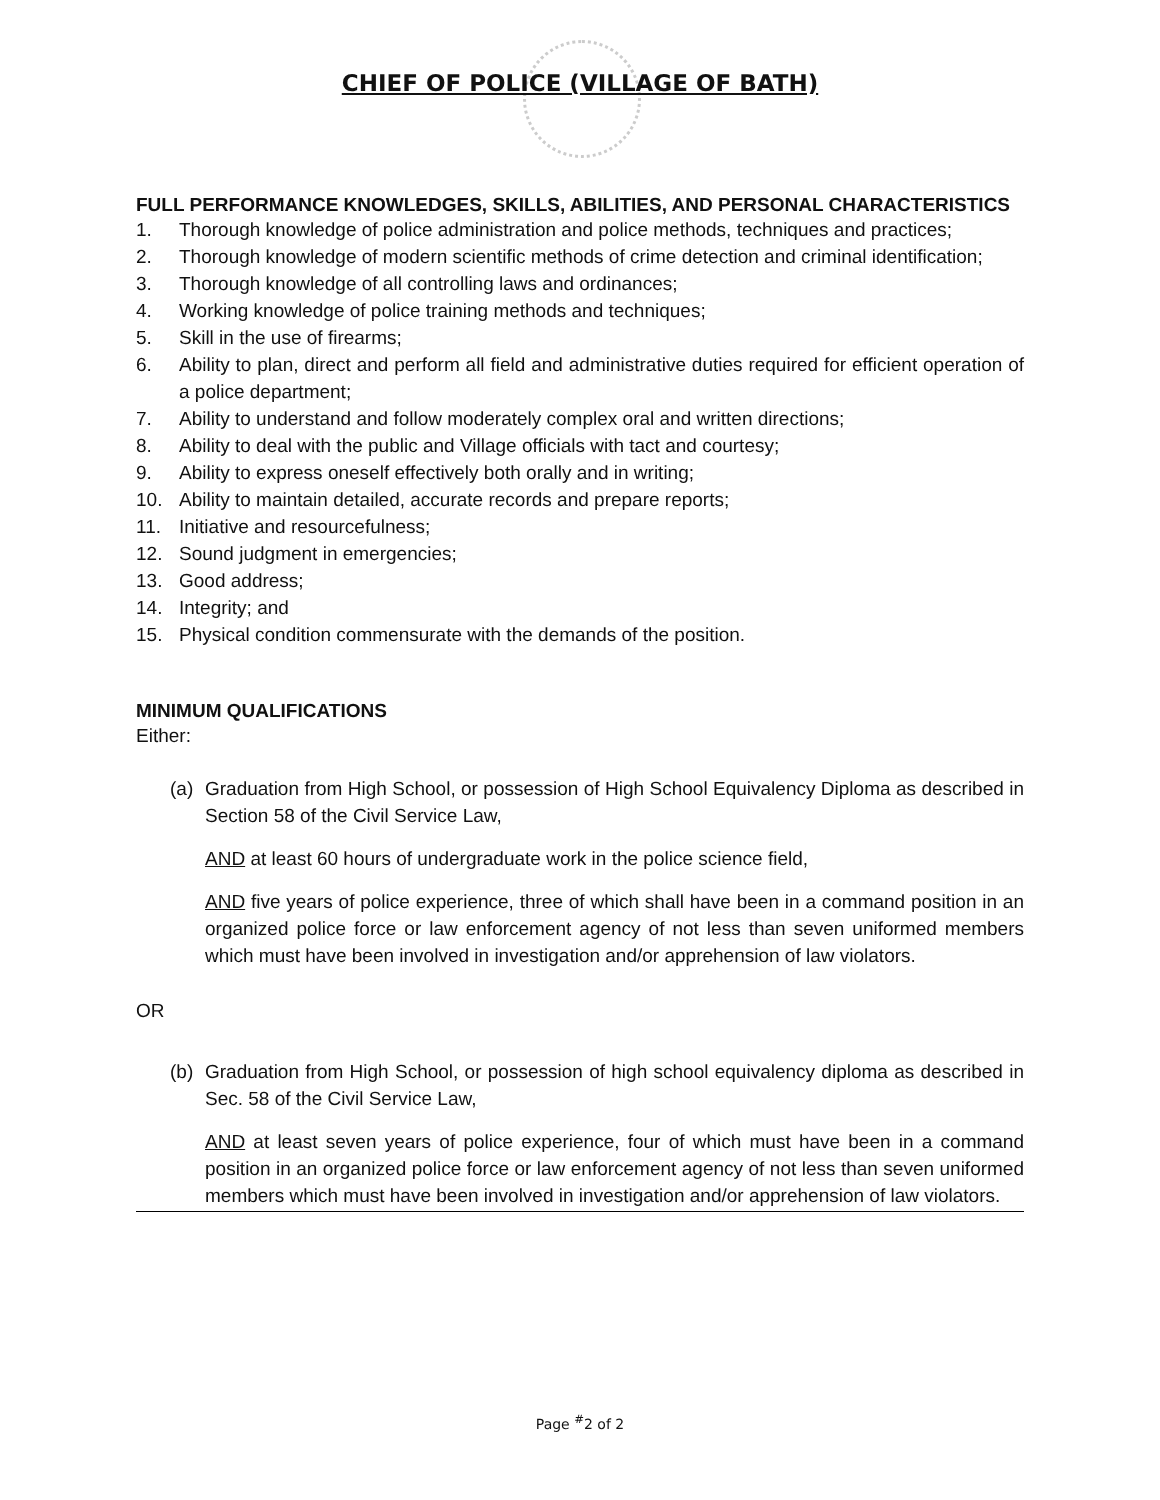CHIEF OF POLICE (VILLAGE OF BATH)
FULL PERFORMANCE KNOWLEDGES, SKILLS, ABILITIES, AND PERSONAL CHARACTERISTICS
1. Thorough knowledge of police administration and police methods, techniques and practices;
2. Thorough knowledge of modern scientific methods of crime detection and criminal identification;
3. Thorough knowledge of all controlling laws and ordinances;
4. Working knowledge of police training methods and techniques;
5. Skill in the use of firearms;
6. Ability to plan, direct and perform all field and administrative duties required for efficient operation of a police department;
7. Ability to understand and follow moderately complex oral and written directions;
8. Ability to deal with the public and Village officials with tact and courtesy;
9. Ability to express oneself effectively both orally and in writing;
10. Ability to maintain detailed, accurate records and prepare reports;
11. Initiative and resourcefulness;
12. Sound judgment in emergencies;
13. Good address;
14. Integrity; and
15. Physical condition commensurate with the demands of the position.
MINIMUM QUALIFICATIONS
Either:
(a) Graduation from High School, or possession of High School Equivalency Diploma as described in Section 58 of the Civil Service Law,
AND at least 60 hours of undergraduate work in the police science field,
AND five years of police experience, three of which shall have been in a command position in an organized police force or law enforcement agency of not less than seven uniformed members which must have been involved in investigation and/or apprehension of law violators.
OR
(b) Graduation from High School, or possession of high school equivalency diploma as described in Sec. 58 of the Civil Service Law,
AND at least seven years of police experience, four of which must have been in a command position in an organized police force or law enforcement agency of not less than seven uniformed members which must have been involved in investigation and/or apprehension of law violators.
Page <sup>#</sup>2 of 2